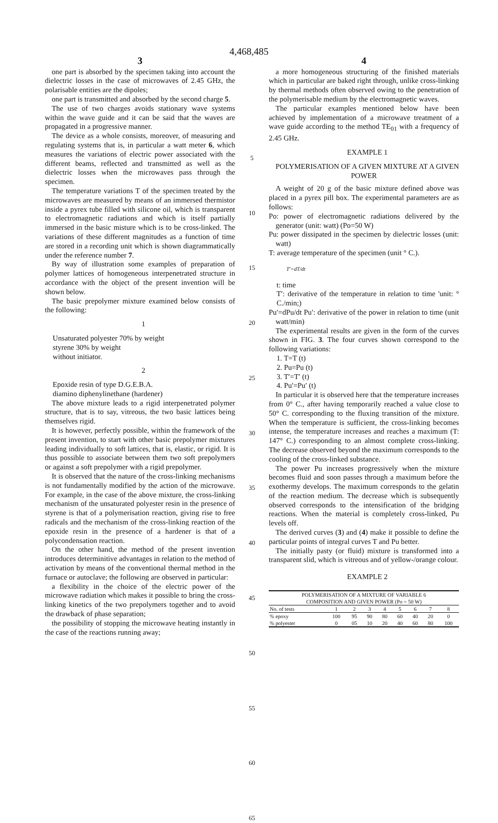4,468,485
3
one part is absorbed by the specimen taking into account the dielectric losses in the case of microwaves of 2.45 GHz, the polarisable entities are the dipoles;
one part is transmitted and absorbed by the second charge 5.
The use of two charges avoids stationary wave systems within the wave guide and it can be said that the waves are propagated in a progressive manner.
The device as a whole consists, moreover, of measuring and regulating systems that is, in particular a watt meter 6, which measures the variations of electric power associated with the different beams, reflected and transmitted as well as the dielectric losses when the microwaves pass through the specimen.
The temperature variations T of the specimen treated by the microwaves are measured by means of an immersed thermistor inside a pyrex tube filled with silicone oil, which is transparent to electromagnetic radiations and which is itself partially immersed in the basic misture which is to be cross-linked. The variations of these different magnitudes as a function of time are stored in a recording unit which is shown diagrammatically under the reference number 7.
By way of illustration some examples of preparation of polymer lattices of homogeneous interpenetrated structure in accordance with the object of the present invention will be shown below.
The basic prepolymer mixture examined below consists of the following:
1
Unsaturated polyester 70% by weight
styrene 30% by weight
without initiator.
2
Epoxide resin of type D.G.E.B.A.
diamino diphenylinethane (hardener)
The above mixture leads to a rigid interpenetrated polymer structure, that is to say, vitreous, the two basic lattices being themselves rigid.
It is however, perfectly possible, within the framework of the present invention, to start with other basic prepolymer mixtures leading individually to soft lattices, that is, elastic, or rigid. It is thus possible to associate between them two soft prepolymers or against a soft prepolymer with a rigid prepolymer.
It is observed that the nature of the cross-linking mechanisms is not fundamentally modified by the action of the microwave. For example, in the case of the above mixture, the cross-linking mechanism of the unsaturated polyester resin in the presence of styrene is that of a polymerisation reaction, giving rise to free radicals and the mechanism of the cross-linking reaction of the epoxide resin in the presence of a hardener is that of a polycondensation reaction.
On the other hand, the method of the present invention introduces determinitive advantages in relation to the method of activation by means of the conventional thermal method in the furnace or autoclave; the following are observed in particular:
a flexibility in the choice of the electric power of the microwave radiation which makes it possible to bring the cross-linking kinetics of the two prepolymers together and to avoid the drawback of phase separation;
the possibility of stopping the microwave heating instantly in the case of the reactions running away;
5
10
15
20
25
30
35
40
45
50
55
60
65
4
a more homogeneous structuring of the finished materials which in particular are baked right through, unlike cross-linking by thermal methods often observed owing to the penetration of the polymerisable medium by the electromagnetic waves.
The particular examples mentioned below have been achieved by implementation of a microwave treatment of a wave guide according to the method TE<sub>01</sub> with a frequency of 2.45 GHz.
EXAMPLE 1
POLYMERISATION OF A GIVEN MIXTURE AT A GIVEN POWER
A weight of 20 g of the basic mixture defined above was placed in a pyrex pill box. The experimental parameters are as follows:
Po: power of electromagnetic radiations delivered by the generator (unit: watt) (Po=50 W)
Pu: power dissipated in the specimen by dielectric losses (unit: watt)
T: average temperature of the specimen (unit ° C.).
T′=dT/dt
t: time
T′: derivative of the temperature in relation to time 'unit: ° C./min;)
Pu′=dPu/dt Pu′: derivative of the power in relation to time (unit watt/min)
The experimental results are given in the form of the curves shown in FIG. 3. The four curves shown correspond to the following variations:
1. T=T (t)
2. Pu=Pu (t)
3. T′=T′ (t)
4. Pu′=Pu′ (t)
In particular it is observed here that the temperature increases from 0° C., after having temporarily reached a value close to 50° C. corresponding to the fluxing transition of the mixture. When the temperature is sufficient, the cross-linking becomes intense, the temperature increases and reaches a maximum (T: 147° C.) corresponding to an almost complete cross-linking. The decrease observed beyond the maximum corresponds to the cooling of the cross-linked substance.
The power Pu increases progressively when the mixture becomes fluid and soon passes through a maximum before the exothermy develops. The maximum corresponds to the gelatin of the reaction medium. The decrease which is subsequently observed corresponds to the intensification of the bridging reactions. When the material is completely cross-linked, Pu levels off.
The derived curves (3) and (4) make it possible to define the particular points of integral curves T and Pu better.
The initially pasty (or fluid) mixture is transformed into a transparent slid, which is vitreous and of yellow-/orange colour.
EXAMPLE 2
| POLYMERISATION OF A MIXTURE OF VARIABLE 6 COMPOSITION AND GIVEN POWER (Po = 50 W) | | | | | | | | |
| --- | --- | --- | --- | --- | --- | --- | --- | --- |
| No. of tests | 1 | 2 | 3 | 4 | 5 | 6 | 7 | 8 |
| % epoxy | 100 | 95 | 90 | 80 | 60 | 40 | 20 | 0 |
| % polyester | 0 | 05 | 10 | 20 | 40 | 60 | 80 | 100 |